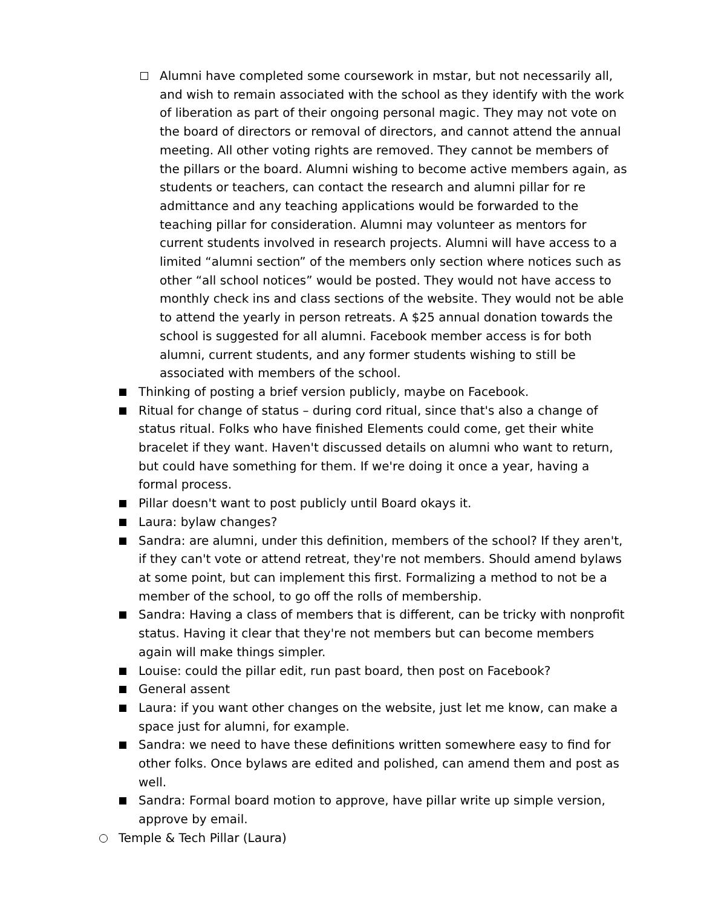Alumni have completed some coursework in mstar, but not necessarily all, and wish to remain associated with the school as they identify with the work of liberation as part of their ongoing personal magic. They may not vote on the board of directors or removal of directors, and cannot attend the annual meeting. All other voting rights are removed. They cannot be members of the pillars or the board. Alumni wishing to become active members again, as students or teachers, can contact the research and alumni pillar for re admittance and any teaching applications would be forwarded to the teaching pillar for consideration. Alumni may volunteer as mentors for current students involved in research projects. Alumni will have access to a limited “alumni section” of the members only section where notices such as other “all school notices” would be posted. They would not have access to monthly check ins and class sections of the website. They would not be able to attend the yearly in person retreats. A $25 annual donation towards the school is suggested for all alumni. Facebook member access is for both alumni, current students, and any former students wishing to still be associated with members of the school.
Thinking of posting a brief version publicly, maybe on Facebook.
Ritual for change of status – during cord ritual, since that's also a change of status ritual. Folks who have finished Elements could come, get their white bracelet if they want. Haven't discussed details on alumni who want to return, but could have something for them. If we're doing it once a year, having a formal process.
Pillar doesn't want to post publicly until Board okays it.
Laura: bylaw changes?
Sandra: are alumni, under this definition, members of the school? If they aren't, if they can't vote or attend retreat, they're not members. Should amend bylaws at some point, but can implement this first. Formalizing a method to not be a member of the school, to go off the rolls of membership.
Sandra: Having a class of members that is different, can be tricky with nonprofit status. Having it clear that they're not members but can become members again will make things simpler.
Louise: could the pillar edit, run past board, then post on Facebook?
General assent
Laura: if you want other changes on the website, just let me know, can make a space just for alumni, for example.
Sandra: we need to have these definitions written somewhere easy to find for other folks. Once bylaws are edited and polished, can amend them and post as well.
Sandra: Formal board motion to approve, have pillar write up simple version, approve by email.
Temple & Tech Pillar (Laura)